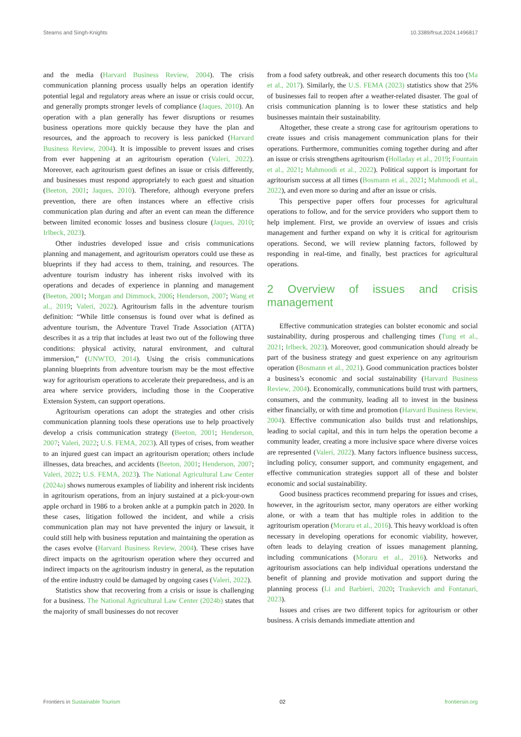Stearns and Singh-Knights 10.3389/frsut.2024.1496817
and the media (Harvard Business Review, 2004). The crisis communication planning process usually helps an operation identify potential legal and regulatory areas where an issue or crisis could occur, and generally prompts stronger levels of compliance (Jaques, 2010). An operation with a plan generally has fewer disruptions or resumes business operations more quickly because they have the plan and resources, and the approach to recovery is less panicked (Harvard Business Review, 2004). It is impossible to prevent issues and crises from ever happening at an agritourism operation (Valeri, 2022). Moreover, each agritourism guest defines an issue or crisis differently, and businesses must respond appropriately to each guest and situation (Beeton, 2001; Jaques, 2010). Therefore, although everyone prefers prevention, there are often instances where an effective crisis communication plan during and after an event can mean the difference between limited economic losses and business closure (Jaques, 2010; Irlbeck, 2023).
Other industries developed issue and crisis communications planning and management, and agritourism operators could use these as blueprints if they had access to them, training, and resources. The adventure tourism industry has inherent risks involved with its operations and decades of experience in planning and management (Beeton, 2001; Morgan and Dimmock, 2006; Henderson, 2007; Wang et al., 2019; Valeri, 2022). Agritourism falls in the adventure tourism definition: “While little consensus is found over what is defined as adventure tourism, the Adventure Travel Trade Association (ATTA) describes it as a trip that includes at least two out of the following three conditions: physical activity, natural environment, and cultural immersion,” (UNWTO, 2014). Using the crisis communications planning blueprints from adventure tourism may be the most effective way for agritourism operations to accelerate their preparedness, and is an area where service providers, including those in the Cooperative Extension System, can support operations.
Agritourism operations can adopt the strategies and other crisis communication planning tools these operations use to help proactively develop a crisis communication strategy (Beeton, 2001; Henderson, 2007; Valeri, 2022; U.S. FEMA, 2023). All types of crises, from weather to an injured guest can impact an agritourism operation; others include illnesses, data breaches, and accidents (Beeton, 2001; Henderson, 2007; Valeri, 2022; U.S. FEMA, 2023). The National Agricultural Law Center (2024a) shows numerous examples of liability and inherent risk incidents in agritourism operations, from an injury sustained at a pick-your-own apple orchard in 1986 to a broken ankle at a pumpkin patch in 2020. In these cases, litigation followed the incident, and while a crisis communication plan may not have prevented the injury or lawsuit, it could still help with business reputation and maintaining the operation as the cases evolve (Harvard Business Review, 2004). These crises have direct impacts on the agritourism operation where they occurred and indirect impacts on the agritourism industry in general, as the reputation of the entire industry could be damaged by ongoing cases (Valeri, 2022).
Statistics show that recovering from a crisis or issue is challenging for a business. The National Agricultural Law Center (2024b) states that the majority of small businesses do not recover
from a food safety outbreak, and other research documents this too (Ma et al., 2017). Similarly, the U.S. FEMA (2023) statistics show that 25% of businesses fail to reopen after a weather-related disaster. The goal of crisis communication planning is to lower these statistics and help businesses maintain their sustainability.
Altogether, these create a strong case for agritourism operations to create issues and crisis management communication plans for their operations. Furthermore, communities coming together during and after an issue or crisis strengthens agritourism (Holladay et al., 2019; Fountain et al., 2021; Mahmoodi et al., 2022). Political support is important for agritourism success at all times (Bosmann et al., 2021; Mahmoodi et al., 2022), and even more so during and after an issue or crisis.
This perspective paper offers four processes for agricultural operations to follow, and for the service providers who support them to help implement. First, we provide an overview of issues and crisis management and further expand on why it is critical for agritourism operations. Second, we will review planning factors, followed by responding in real-time, and finally, best practices for agricultural operations.
2 Overview of issues and crisis management
Effective communication strategies can bolster economic and social sustainability, during prosperous and challenging times (Tung et al., 2021; Irlbeck, 2023). Moreover, good communication should already be part of the business strategy and guest experience on any agritourism operation (Bosmann et al., 2021). Good communication practices bolster a business’s economic and social sustainability (Harvard Business Review, 2004). Economically, communications build trust with partners, consumers, and the community, leading all to invest in the business either financially, or with time and promotion (Harvard Business Review, 2004). Effective communication also builds trust and relationships, leading to social capital, and this in turn helps the operation become a community leader, creating a more inclusive space where diverse voices are represented (Valeri, 2022). Many factors influence business success, including policy, consumer support, and community engagement, and effective communication strategies support all of these and bolster economic and social sustainability.
Good business practices recommend preparing for issues and crises, however, in the agritourism sector, many operators are either working alone, or with a team that has multiple roles in addition to the agritourism operation (Moraru et al., 2016). This heavy workload is often necessary in developing operations for economic viability, however, often leads to delaying creation of issues management planning, including communications (Moraru et al., 2016). Networks and agritourism associations can help individual operations understand the benefit of planning and provide motivation and support during the planning process (Li and Barbieri, 2020; Traskevich and Fontanari, 2023).
Issues and crises are two different topics for agritourism or other business. A crisis demands immediate attention and
Frontiers in Sustainable Tourism 02 frontiersin.org